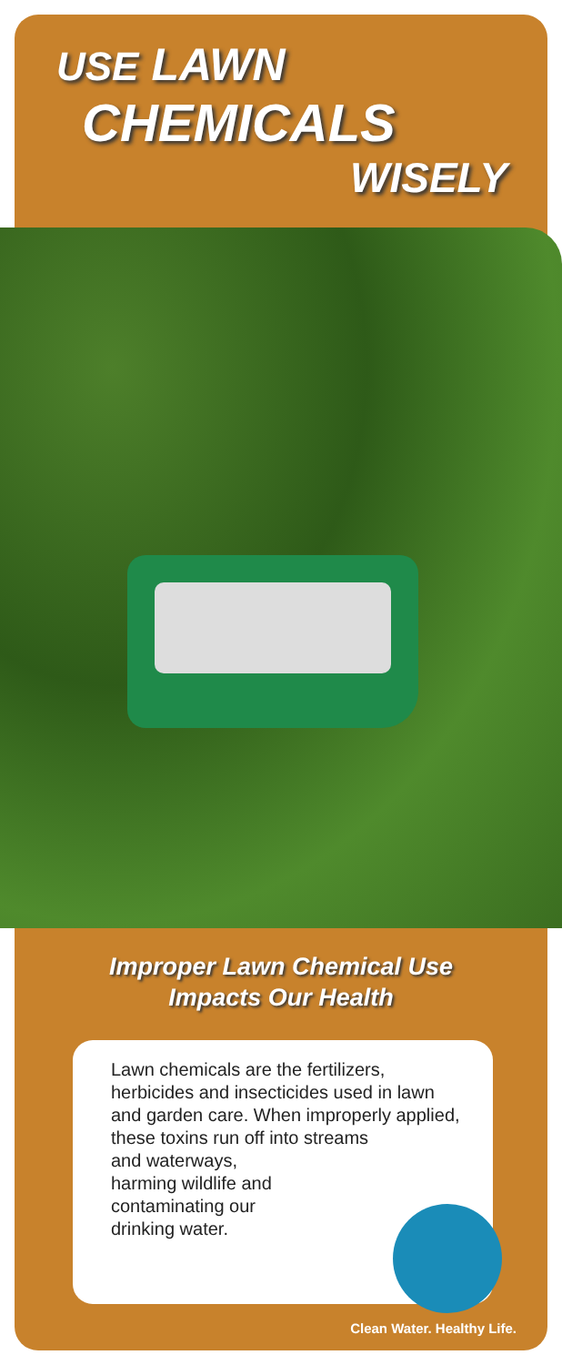USE LAWN
CHEMICALS
WISELY
Improper Lawn Chemical Use
Impacts Our Health
Lawn chemicals are the fertilizers, herbicides and insecticides used in lawn and garden care. When improperly applied, these toxins run off into streams
and waterways,
harming wildlife and
contaminating our
drinking water.
Clean Water. Healthy Life.